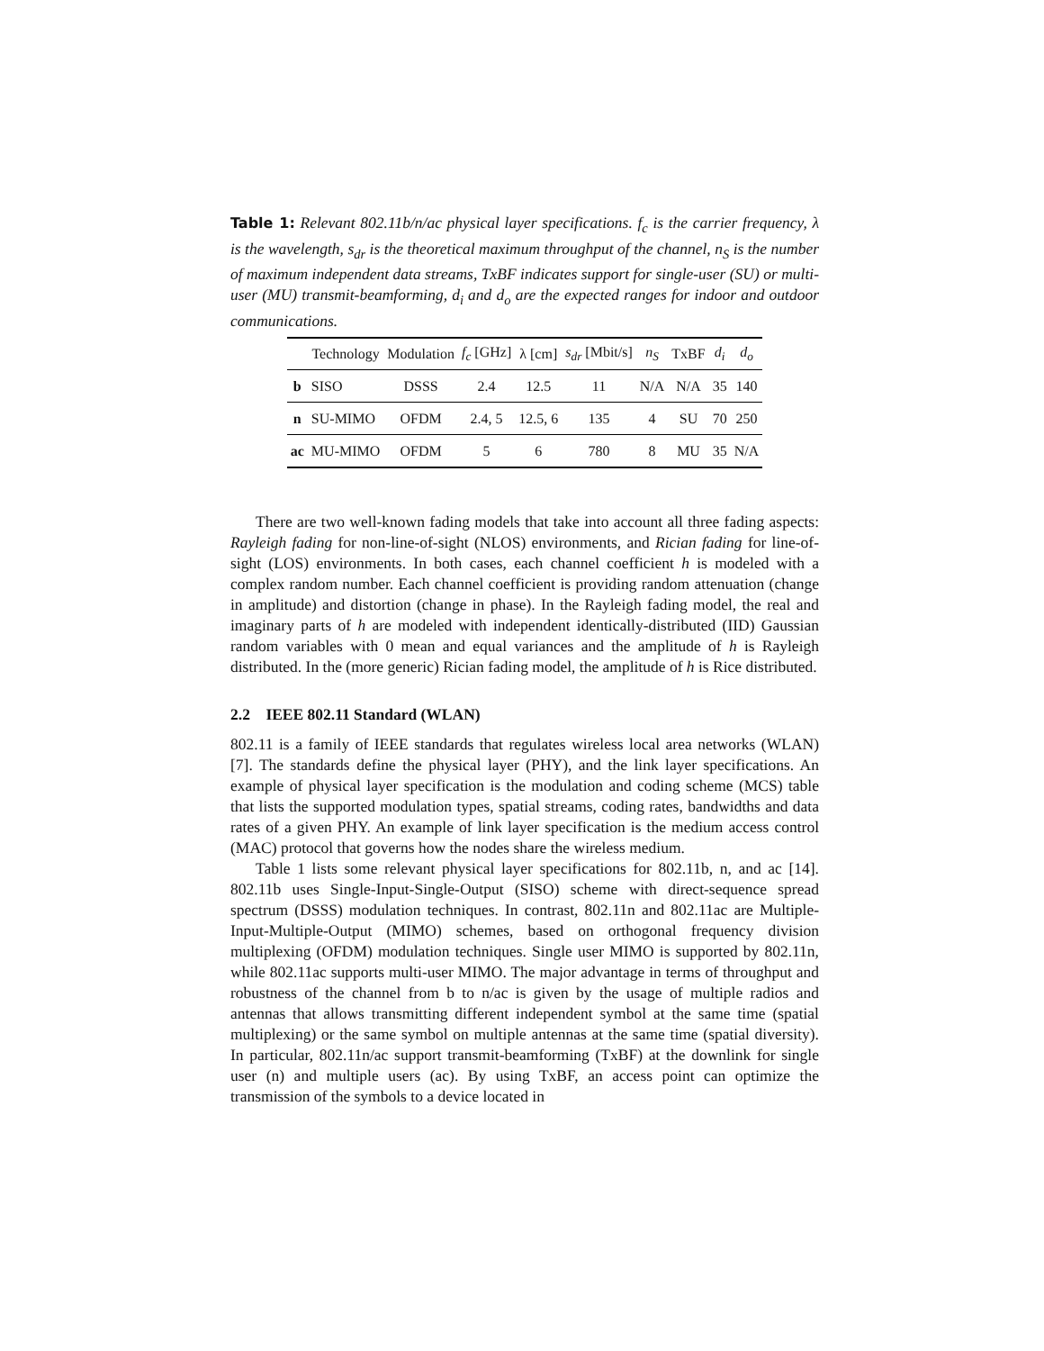Table 1: Relevant 802.11b/n/ac physical layer specifications. f<sub>c</sub> is the carrier frequency, λ is the wavelength, s<sub>dr</sub> is the theoretical maximum throughput of the channel, n<sub>S</sub> is the number of maximum independent data streams, TxBF indicates support for single-user (SU) or multi-user (MU) transmit-beamforming, d<sub>i</sub> and d<sub>o</sub> are the expected ranges for indoor and outdoor communications.
| | Technology | Modulation | f<sub>c</sub> [GHz] | λ [cm] | s<sub>dr</sub> [Mbit/s] | n<sub>S</sub> | TxBF | d<sub>i</sub> | d<sub>o</sub> |
| --- | --- | --- | --- | --- | --- | --- | --- | --- | --- |
| b | SISO | DSSS | 2.4 | 12.5 | 11 | N/A | N/A | 35 | 140 |
| n | SU-MIMO | OFDM | 2.4, 5 | 12.5, 6 | 135 | 4 | SU | 70 | 250 |
| ac | MU-MIMO | OFDM | 5 | 6 | 780 | 8 | MU | 35 | N/A |
There are two well-known fading models that take into account all three fading aspects: Rayleigh fading for non-line-of-sight (NLOS) environments, and Rician fading for line-of-sight (LOS) environments. In both cases, each channel coefficient h is modeled with a complex random number. Each channel coefficient is providing random attenuation (change in amplitude) and distortion (change in phase). In the Rayleigh fading model, the real and imaginary parts of h are modeled with independent identically-distributed (IID) Gaussian random variables with 0 mean and equal variances and the amplitude of h is Rayleigh distributed. In the (more generic) Rician fading model, the amplitude of h is Rice distributed.
2.2 IEEE 802.11 Standard (WLAN)
802.11 is a family of IEEE standards that regulates wireless local area networks (WLAN) [7]. The standards define the physical layer (PHY), and the link layer specifications. An example of physical layer specification is the modulation and coding scheme (MCS) table that lists the supported modulation types, spatial streams, coding rates, bandwidths and data rates of a given PHY. An example of link layer specification is the medium access control (MAC) protocol that governs how the nodes share the wireless medium.
Table 1 lists some relevant physical layer specifications for 802.11b, n, and ac [14]. 802.11b uses Single-Input-Single-Output (SISO) scheme with direct-sequence spread spectrum (DSSS) modulation techniques. In contrast, 802.11n and 802.11ac are Multiple-Input-Multiple-Output (MIMO) schemes, based on orthogonal frequency division multiplexing (OFDM) modulation techniques. Single user MIMO is supported by 802.11n, while 802.11ac supports multi-user MIMO. The major advantage in terms of throughput and robustness of the channel from b to n/ac is given by the usage of multiple radios and antennas that allows transmitting different independent symbol at the same time (spatial multiplexing) or the same symbol on multiple antennas at the same time (spatial diversity). In particular, 802.11n/ac support transmit-beamforming (TxBF) at the downlink for single user (n) and multiple users (ac). By using TxBF, an access point can optimize the transmission of the symbols to a device located in